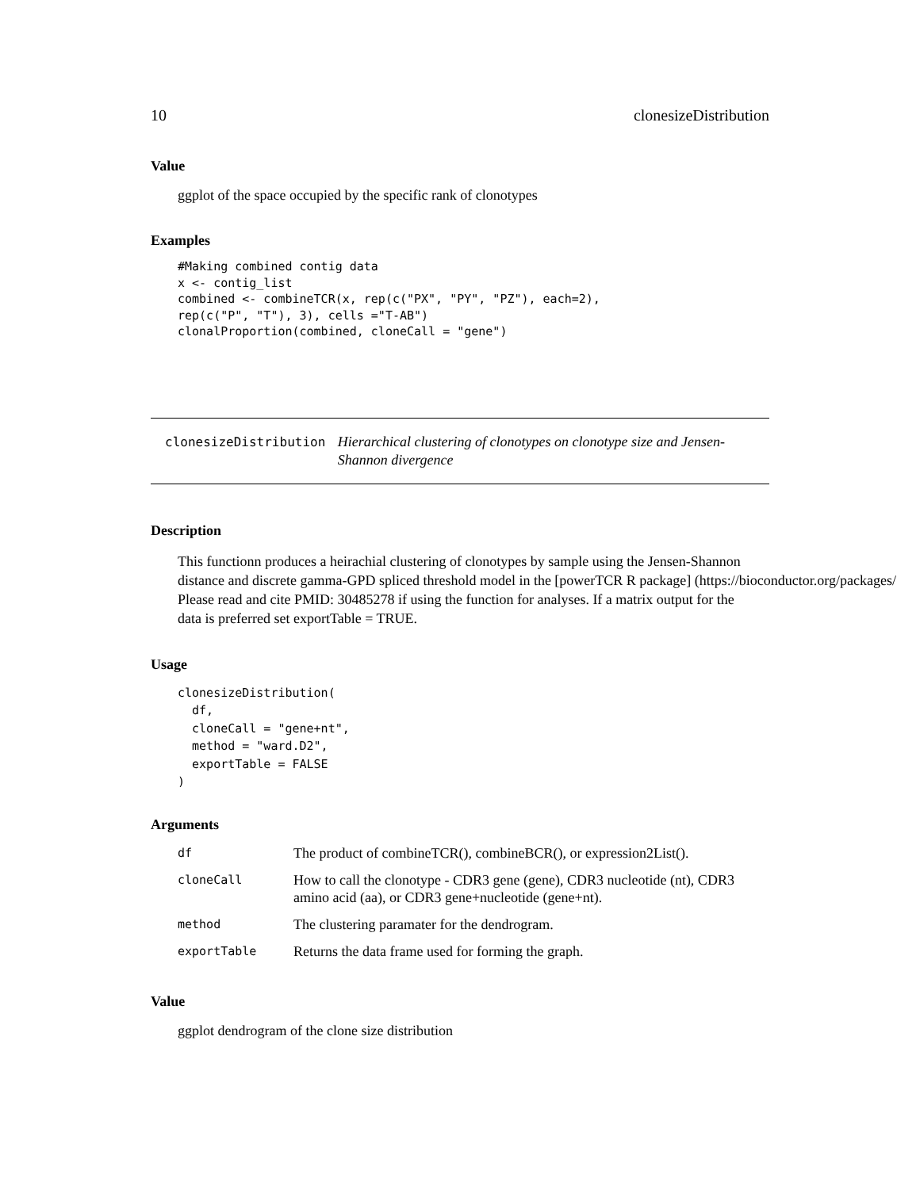10 clonesizeDistribution
Value
ggplot of the space occupied by the specific rank of clonotypes
Examples
#Making combined contig data
x <- contig_list
combined <- combineTCR(x, rep(c("PX", "PY", "PZ"), each=2),
rep(c("P", "T"), 3), cells ="T-AB")
clonalProportion(combined, cloneCall = "gene")
clonesizeDistribution Hierarchical clustering of clonotypes on clonotype size and Jensen-Shannon divergence
Description
This functionn produces a heirachial clustering of clonotypes by sample using the Jensen-Shannon
distance and discrete gamma-GPD spliced threshold model in the [powerTCR R package] (https://bioconductor.org/packages/
Please read and cite PMID: 30485278 if using the function for analyses. If a matrix output for the
data is preferred set exportTable = TRUE.
Usage
clonesizeDistribution(
  df,
  cloneCall = "gene+nt",
  method = "ward.D2",
  exportTable = FALSE
)
Arguments
| df | The product of combineTCR(), combineBCR(), or expression2List(). |
| cloneCall | How to call the clonotype - CDR3 gene (gene), CDR3 nucleotide (nt), CDR3 amino acid (aa), or CDR3 gene+nucleotide (gene+nt). |
| method | The clustering paramater for the dendrogram. |
| exportTable | Returns the data frame used for forming the graph. |
Value
ggplot dendrogram of the clone size distribution